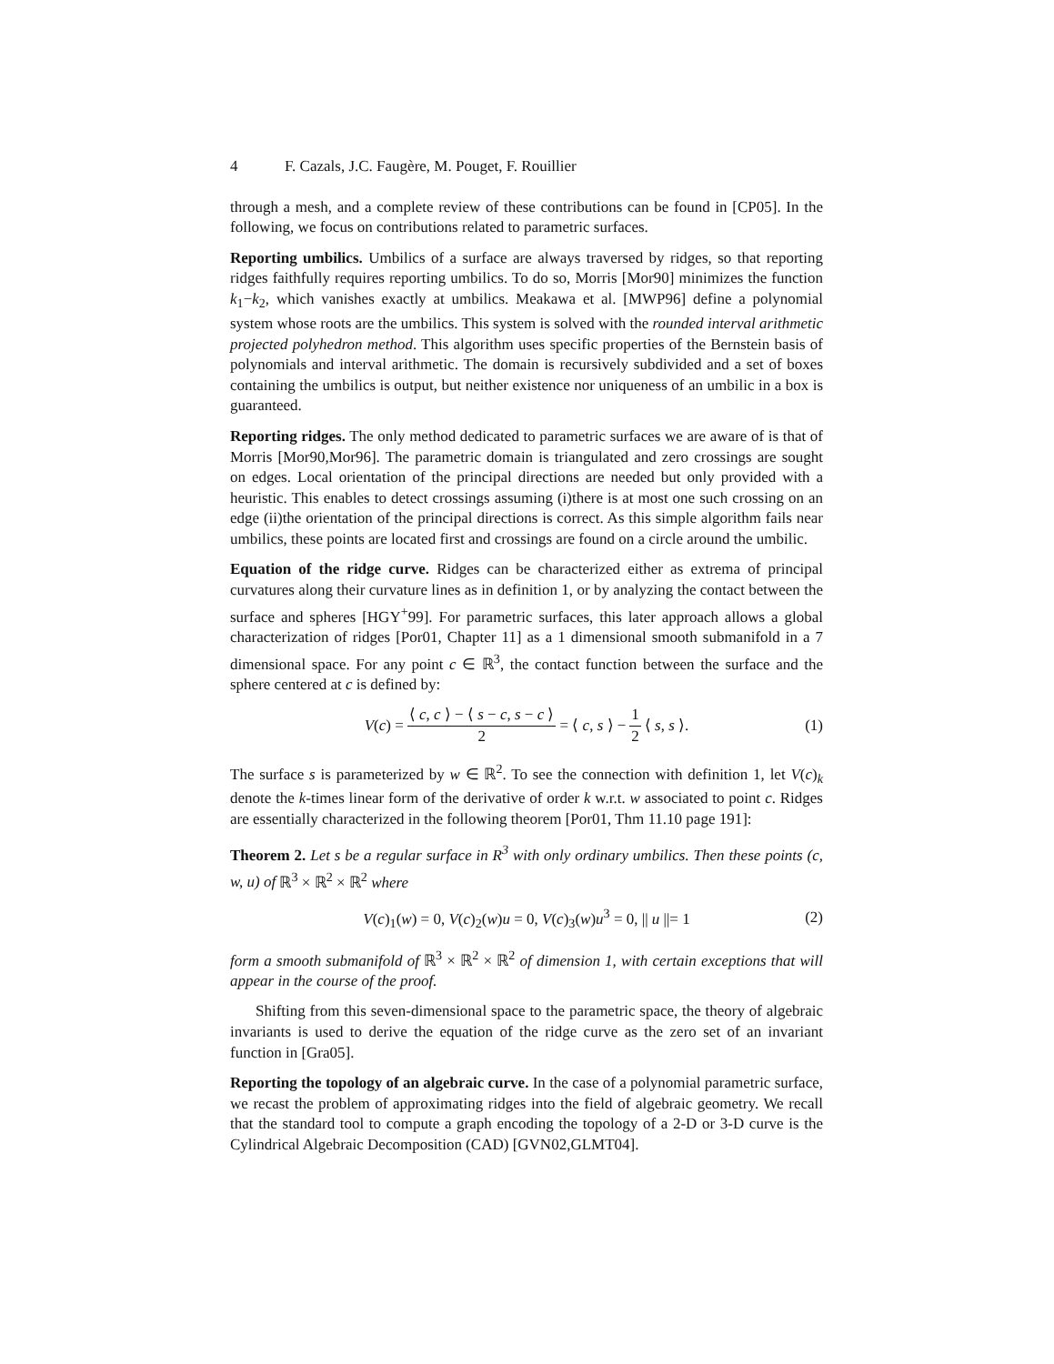4 F. Cazals, J.C. Faugère, M. Pouget, F. Rouillier
through a mesh, and a complete review of these contributions can be found in [CP05]. In the following, we focus on contributions related to parametric surfaces.
Reporting umbilics. Umbilics of a surface are always traversed by ridges, so that reporting ridges faithfully requires reporting umbilics. To do so, Morris [Mor90] minimizes the function k<sub>1</sub>−k<sub>2</sub>, which vanishes exactly at umbilics. Meakawa et al. [MWP96] define a polynomial system whose roots are the umbilics. This system is solved with the rounded interval arithmetic projected polyhedron method. This algorithm uses specific properties of the Bernstein basis of polynomials and interval arithmetic. The domain is recursively subdivided and a set of boxes containing the umbilics is output, but neither existence nor uniqueness of an umbilic in a box is guaranteed.
Reporting ridges. The only method dedicated to parametric surfaces we are aware of is that of Morris [Mor90,Mor96]. The parametric domain is triangulated and zero crossings are sought on edges. Local orientation of the principal directions are needed but only provided with a heuristic. This enables to detect crossings assuming (i)there is at most one such crossing on an edge (ii)the orientation of the principal directions is correct. As this simple algorithm fails near umbilics, these points are located first and crossings are found on a circle around the umbilic.
Equation of the ridge curve. Ridges can be characterized either as extrema of principal curvatures along their curvature lines as in definition 1, or by analyzing the contact between the surface and spheres [HGY<sup>+</sup>99]. For parametric surfaces, this later approach allows a global characterization of ridges [Por01, Chapter 11] as a 1 dimensional smooth submanifold in a 7 dimensional space. For any point c ∈ ℝ<sup>3</sup>, the contact function between the surface and the sphere centered at c is defined by:
V(c) = ⟨ c, c ⟩ − ⟨ s − c, s − c ⟩ 2 = ⟨ c, s ⟩ − 1 2 ⟨ s, s ⟩. (1)
The surface s is parameterized by w ∈ ℝ<sup>2</sup>. To see the connection with definition 1, let V(c)<sub>k</sub> denote the k-times linear form of the derivative of order k w.r.t. w associated to point c. Ridges are essentially characterized in the following theorem [Por01, Thm 11.10 page 191]:
Theorem 2. Let s be a regular surface in R<sup>3</sup> with only ordinary umbilics. Then these points (c, w, u) of ℝ<sup>3</sup> × ℝ<sup>2</sup> × ℝ<sup>2</sup> where
V(c)<sub>1</sub>(w) = 0, V(c)<sub>2</sub>(w)u = 0, V(c)<sub>3</sub>(w)u<sup>3</sup> = 0, || u ||= 1 (2)
form a smooth submanifold of ℝ<sup>3</sup> × ℝ<sup>2</sup> × ℝ<sup>2</sup> of dimension 1, with certain exceptions that will appear in the course of the proof.
Shifting from this seven-dimensional space to the parametric space, the theory of algebraic invariants is used to derive the equation of the ridge curve as the zero set of an invariant function in [Gra05].
Reporting the topology of an algebraic curve. In the case of a polynomial parametric surface, we recast the problem of approximating ridges into the field of algebraic geometry. We recall that the standard tool to compute a graph encoding the topology of a 2-D or 3-D curve is the Cylindrical Algebraic Decomposition (CAD) [GVN02,GLMT04].